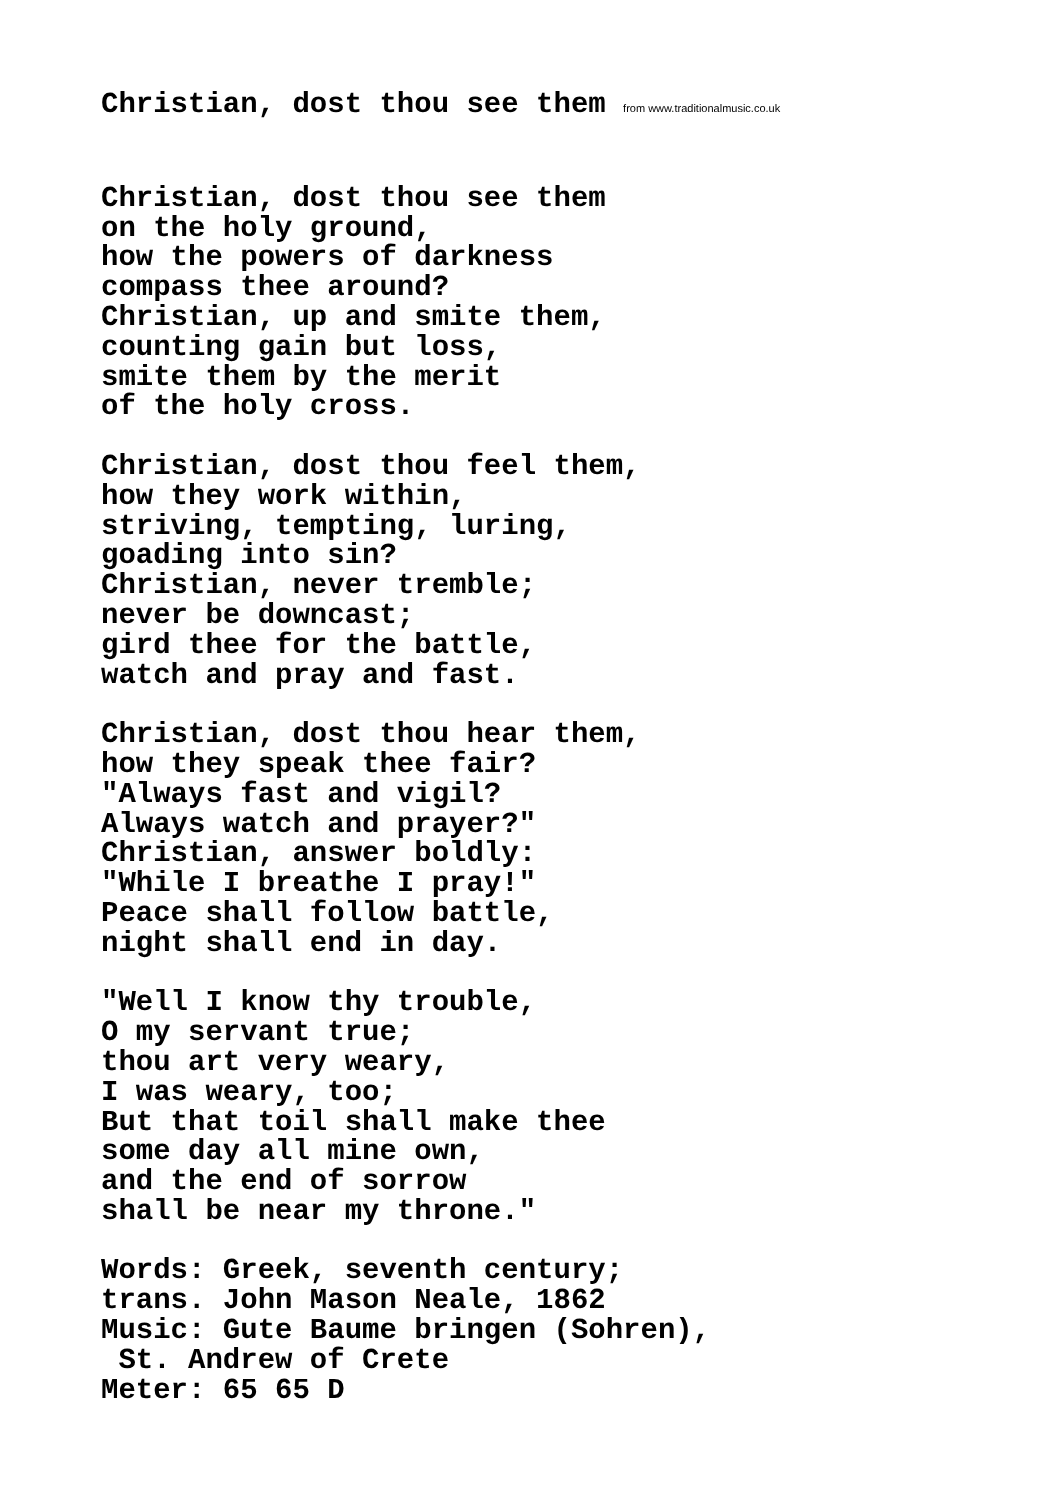Christian, dost thou see them from www.traditionalmusic.co.uk
Christian, dost thou see them on the holy ground, how the powers of darkness compass thee around? Christian, up and smite them, counting gain but loss, smite them by the merit of the holy cross.
Christian, dost thou feel them, how they work within, striving, tempting, luring, goading into sin? Christian, never tremble; never be downcast; gird thee for the battle, watch and pray and fast.
Christian, dost thou hear them, how they speak thee fair? "Always fast and vigil? Always watch and prayer?" Christian, answer boldly: "While I breathe I pray!" Peace shall follow battle, night shall end in day.
"Well I know thy trouble, O my servant true; thou art very weary, I was weary, too; But that toil shall make thee some day all mine own, and the end of sorrow shall be near my throne."
Words: Greek, seventh century; trans. John Mason Neale, 1862 Music: Gute Baume bringen (Sohren), St. Andrew of Crete Meter: 65 65 D